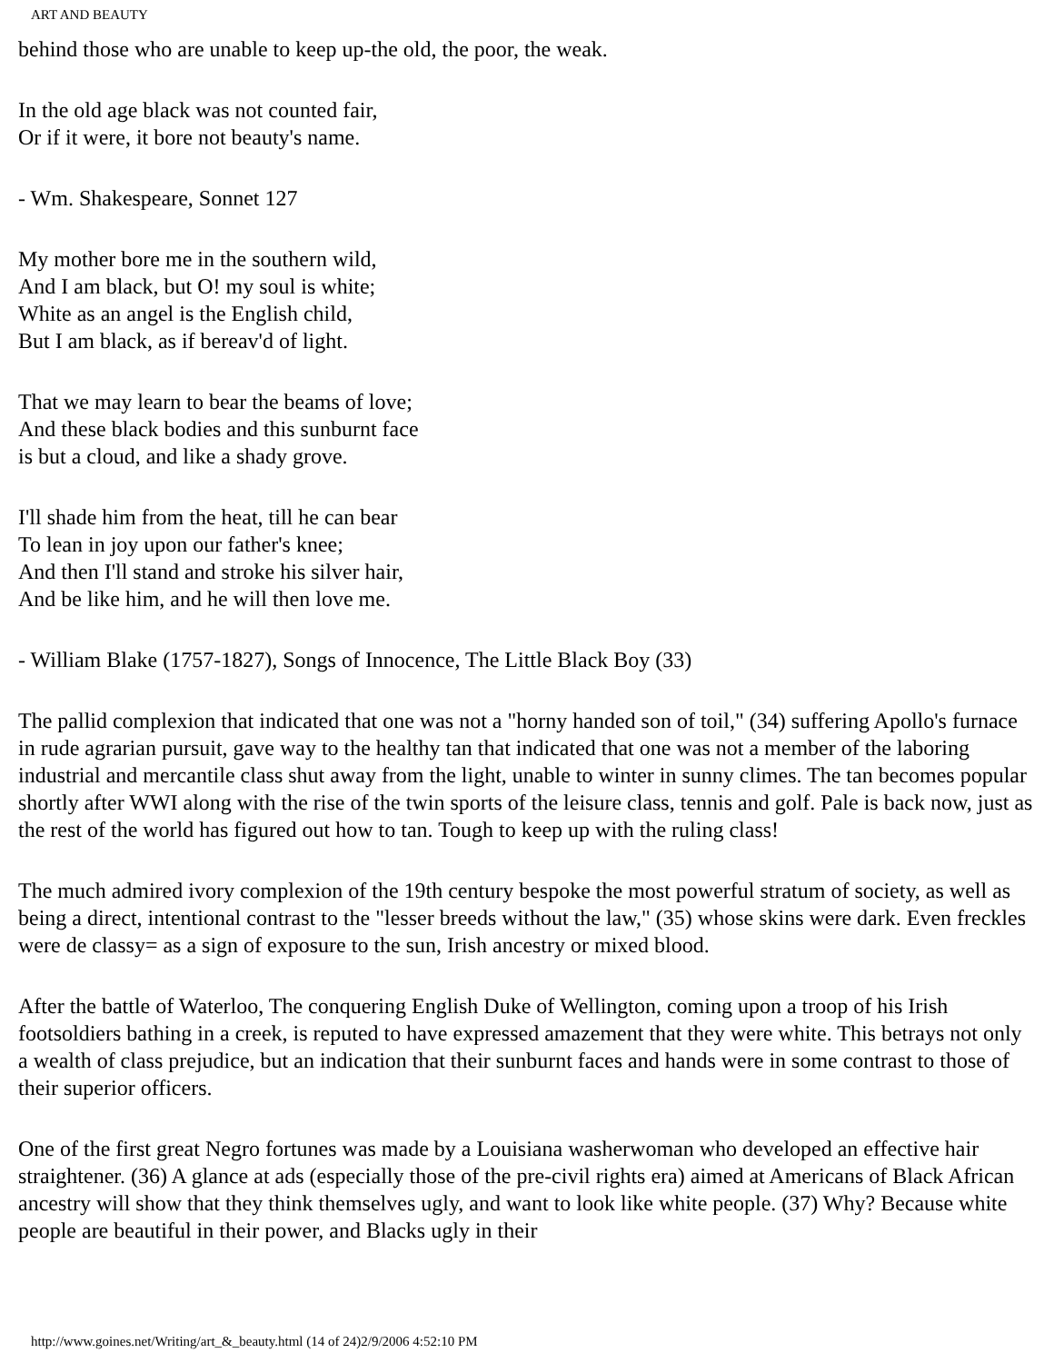ART AND BEAUTY
behind those who are unable to keep up-the old, the poor, the weak.
In the old age black was not counted fair,
Or if it were, it bore not beauty's name.
- Wm. Shakespeare, Sonnet 127
My mother bore me in the southern wild,
And I am black, but O! my soul is white;
White as an angel is the English child,
But I am black, as if bereav'd of light.
That we may learn to bear the beams of love;
And these black bodies and this sunburnt face
is but a cloud, and like a shady grove.
I'll shade him from the heat, till he can bear
To lean in joy upon our father's knee;
And then I'll stand and stroke his silver hair,
And be like him, and he will then love me.
- William Blake (1757-1827), Songs of Innocence, The Little Black Boy (33)
The pallid complexion that indicated that one was not a "horny handed son of toil," (34) suffering Apollo's furnace in rude agrarian pursuit, gave way to the healthy tan that indicated that one was not a member of the laboring industrial and mercantile class shut away from the light, unable to winter in sunny climes. The tan becomes popular shortly after WWI along with the rise of the twin sports of the leisure class, tennis and golf. Pale is back now, just as the rest of the world has figured out how to tan. Tough to keep up with the ruling class!
The much admired ivory complexion of the 19th century bespoke the most powerful stratum of society, as well as being a direct, intentional contrast to the "lesser breeds without the law," (35) whose skins were dark. Even freckles were de classy= as a sign of exposure to the sun, Irish ancestry or mixed blood.
After the battle of Waterloo, The conquering English Duke of Wellington, coming upon a troop of his Irish footsoldiers bathing in a creek, is reputed to have expressed amazement that they were white. This betrays not only a wealth of class prejudice, but an indication that their sunburnt faces and hands were in some contrast to those of their superior officers.
One of the first great Negro fortunes was made by a Louisiana washerwoman who developed an effective hair straightener. (36) A glance at ads (especially those of the pre-civil rights era) aimed at Americans of Black African ancestry will show that they think themselves ugly, and want to look like white people. (37) Why? Because white people are beautiful in their power, and Blacks ugly in their
http://www.goines.net/Writing/art_&_beauty.html (14 of 24)2/9/2006 4:52:10 PM